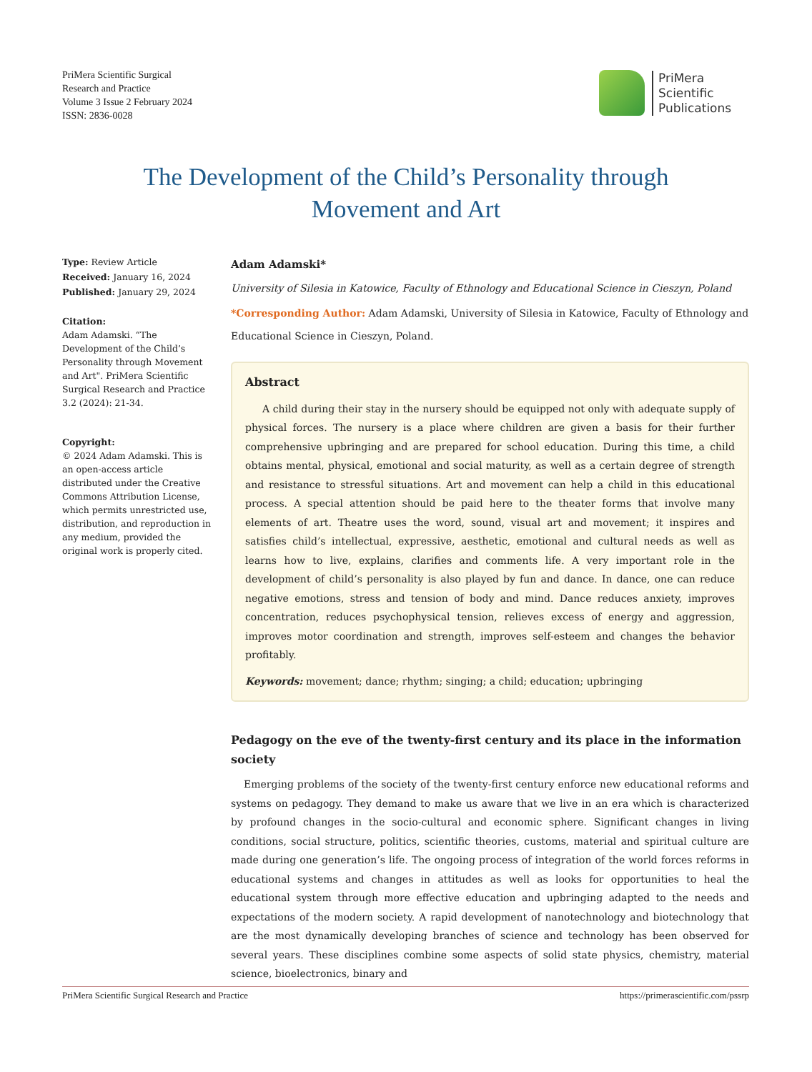PriMera Scientific Surgical
Research and Practice
Volume 3 Issue 2 February 2024
ISSN: 2836-0028
PriMera
Scientific
Publications
The Development of the Child’s Personality through Movement and Art
Type: Review Article
Received: January 16, 2024
Published: January 29, 2024
Citation:
Adam Adamski. “The Development of the Child’s Personality through Movement and Art". PriMera Scientific Surgical Research and Practice 3.2 (2024): 21-34.
Copyright:
© 2024 Adam Adamski. This is an open-access article distributed under the Creative Commons Attribution License, which permits unrestricted use, distribution, and reproduction in any medium, provided the original work is properly cited.
Adam Adamski*
University of Silesia in Katowice, Faculty of Ethnology and Educational Science in Cieszyn, Poland
*Corresponding Author: Adam Adamski, University of Silesia in Katowice, Faculty of Ethnology and Educational Science in Cieszyn, Poland.
Abstract
A child during their stay in the nursery should be equipped not only with adequate supply of physical forces. The nursery is a place where children are given a basis for their further comprehensive upbringing and are prepared for school education. During this time, a child obtains mental, physical, emotional and social maturity, as well as a certain degree of strength and resistance to stressful situations. Art and movement can help a child in this educational process. A special attention should be paid here to the theater forms that involve many elements of art. Theatre uses the word, sound, visual art and movement; it inspires and satisfies child’s intellectual, expressive, aesthetic, emotional and cultural needs as well as learns how to live, explains, clarifies and comments life. A very important role in the development of child’s personality is also played by fun and dance. In dance, one can reduce negative emotions, stress and tension of body and mind. Dance reduces anxiety, improves concentration, reduces psychophysical tension, relieves excess of energy and aggression, improves motor coordination and strength, improves self-esteem and changes the behavior profitably.
Keywords: movement; dance; rhythm; singing; a child; education; upbringing
Pedagogy on the eve of the twenty-first century and its place in the information society
Emerging problems of the society of the twenty-first century enforce new educational reforms and systems on pedagogy. They demand to make us aware that we live in an era which is characterized by profound changes in the socio-cultural and economic sphere. Significant changes in living conditions, social structure, politics, scientific theories, customs, material and spiritual culture are made during one generation’s life. The ongoing process of integration of the world forces reforms in educational systems and changes in attitudes as well as looks for opportunities to heal the educational system through more effective education and upbringing adapted to the needs and expectations of the modern society. A rapid development of nanotechnology and biotechnology that are the most dynamically developing branches of science and technology has been observed for several years. These disciplines combine some aspects of solid state physics, chemistry, material science, bioelectronics, binary and
PriMera Scientific Surgical Research and Practice https://primerascientific.com/pssrp